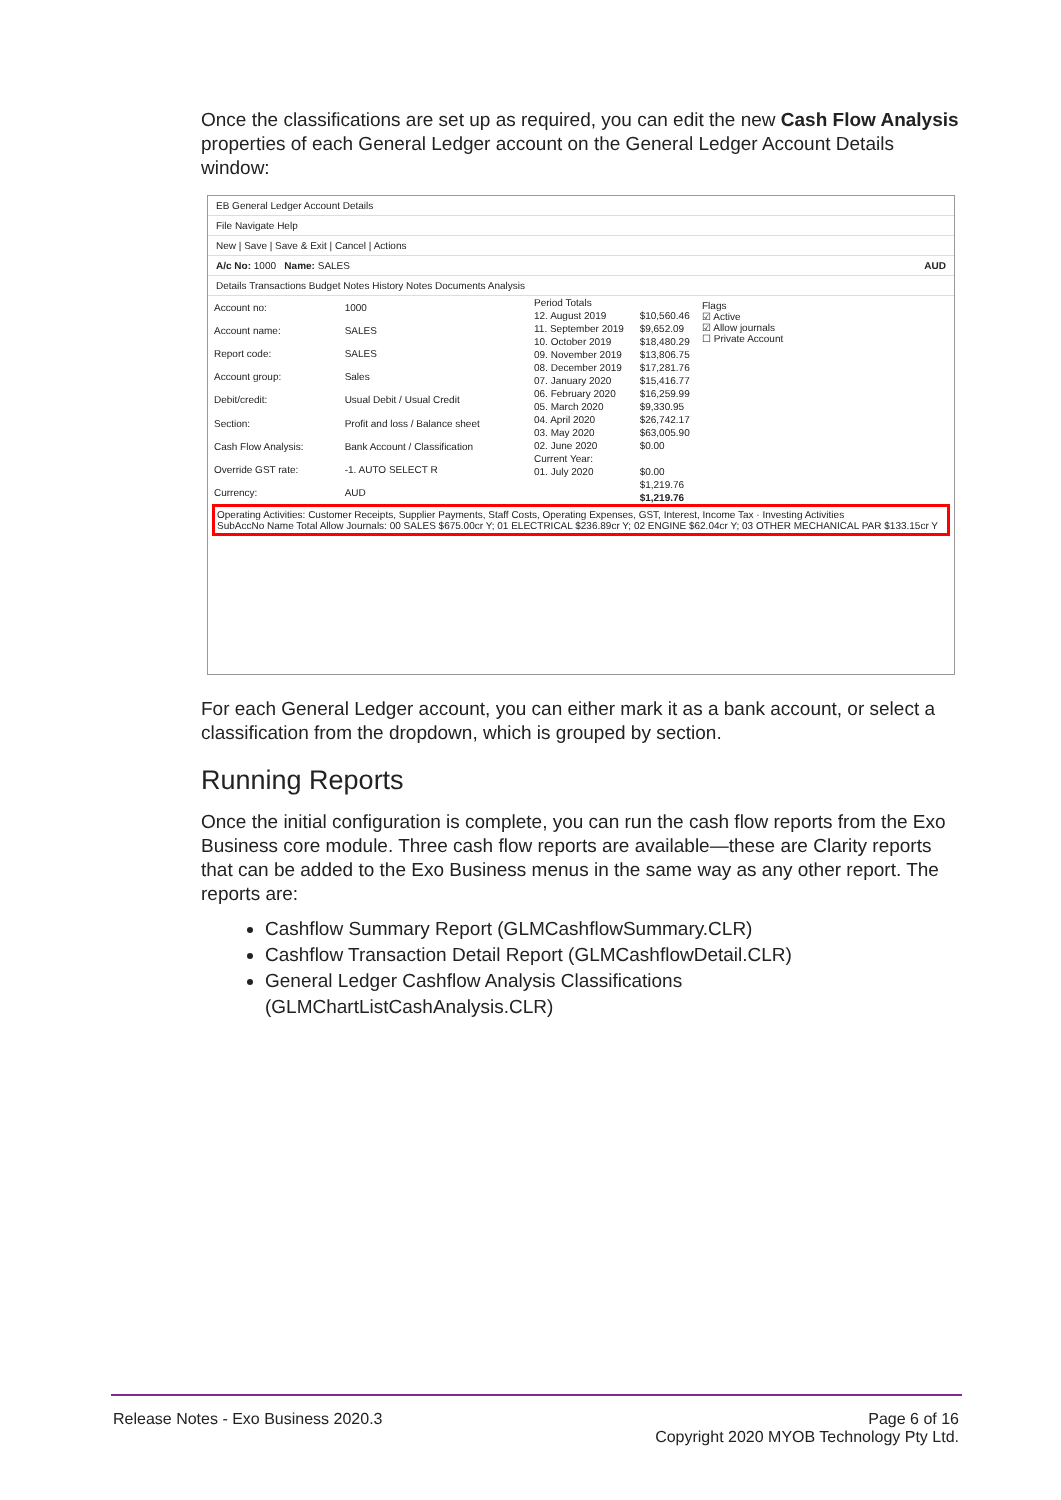Once the classifications are set up as required, you can edit the new Cash Flow Analysis properties of each General Ledger account on the General Ledger Account Details window:
EB General Ledger Account Details
File Navigate Help
New | Save | Save & Exit | Cancel | Actions
A/c No: 1000 Name: SALES AUD
Details Transactions Budget Notes History Notes Documents Analysis
| Account no: | 1000 |
| Account name: | SALES |
| Report code: | SALES |
| Account group: | Sales |
| Debit/credit: | Usual Debit / Usual Credit |
| Section: | Profit and loss / Balance sheet |
| Cash Flow Analysis: | Bank Account / Classification |
| Override GST rate: | -1. AUTO SELECT R |
| Currency: | AUD |
| Period Totals | |
| 12. August 2019 | $10,560.46 |
| 11. September 2019 | $9,652.09 |
| 10. October 2019 | $18,480.29 |
| 09. November 2019 | $13,806.75 |
| 08. December 2019 | $17,281.76 |
| 07. January 2020 | $15,416.77 |
| 06. February 2020 | $16,259.99 |
| 05. March 2020 | $9,330.95 |
| 04. April 2020 | $26,742.17 |
| 03. May 2020 | $63,005.90 |
| 02. June 2020 | $0.00 |
| Current Year: | |
| 01. July 2020 | $0.00 |
| | $1,219.76 |
| | $1,219.76 |
Flags
☑ Active
☑ Allow journals
☐ Private Account
Operating Activities: Customer Receipts, Supplier Payments, Staff Costs, Operating Expenses, GST, Interest, Income Tax · Investing Activities
SubAccNo Name Total Allow Journals: 00 SALES $675.00cr Y; 01 ELECTRICAL $236.89cr Y; 02 ENGINE $62.04cr Y; 03 OTHER MECHANICAL PAR $133.15cr Y
For each General Ledger account, you can either mark it as a bank account, or select a classification from the dropdown, which is grouped by section.
Running Reports
Once the initial configuration is complete, you can run the cash flow reports from the Exo Business core module. Three cash flow reports are available—these are Clarity reports that can be added to the Exo Business menus in the same way as any other report. The reports are:
Cashflow Summary Report (GLMCashflowSummary.CLR)
Cashflow Transaction Detail Report (GLMCashflowDetail.CLR)
General Ledger Cashflow Analysis Classifications (GLMChartListCashAnalysis.CLR)
Release Notes - Exo Business 2020.3 Page 6 of 16
Copyright 2020 MYOB Technology Pty Ltd.